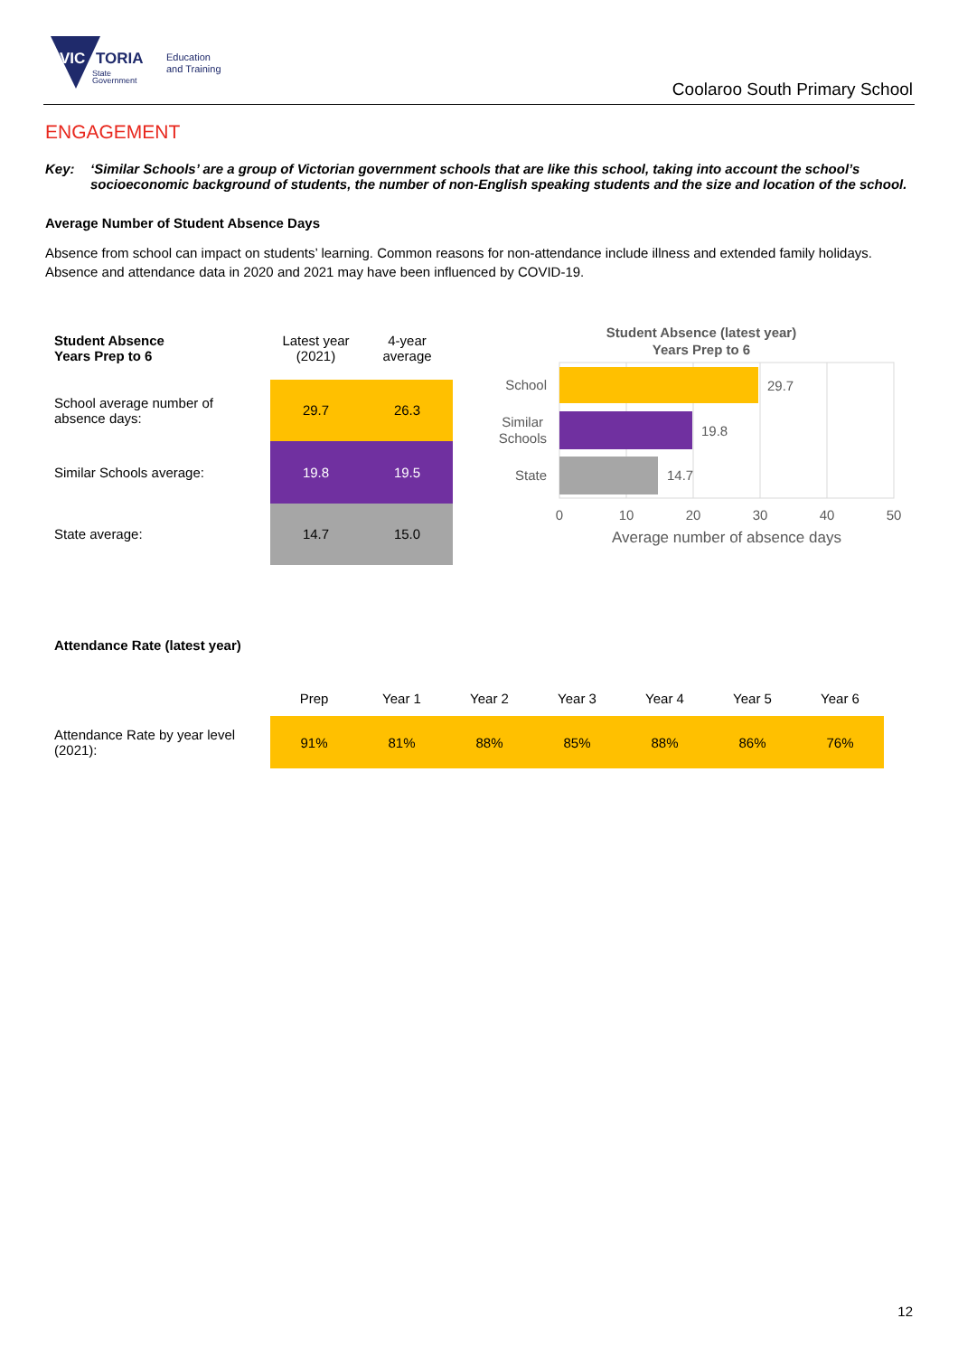VIC
TORIA
State
Government
Education
and Training
Coolaroo South Primary School
ENGAGEMENT
Key: ‘Similar Schools’ are a group of Victorian government schools that are like this school, taking into account the school’s socioeconomic background of students, the number of non-English speaking students and the size and location of the school.
Average Number of Student Absence Days
Absence from school can impact on students’ learning. Common reasons for non-attendance include illness and extended family holidays. Absence and attendance data in 2020 and 2021 may have been influenced by COVID-19.
| Student Absence Years Prep to 6 | Latest year (2021) | 4-year average |
| --- | --- | --- |
| School average number of absence days: | 29.7 | 26.3 |
| Similar Schools average: | 19.8 | 19.5 |
| State average: | 14.7 | 15.0 |
Student Absence (latest year)
Years Prep to 6
29.7
19.8
14.7
School
Similar
Schools
State
0
10
20
30
40
50
Average number of absence days
Attendance Rate (latest year)
| | Prep | Year 1 | Year 2 | Year 3 | Year 4 | Year 5 | Year 6 |
| Attendance Rate by year level (2021): | 91% | 81% | 88% | 85% | 88% | 86% | 76% |
12